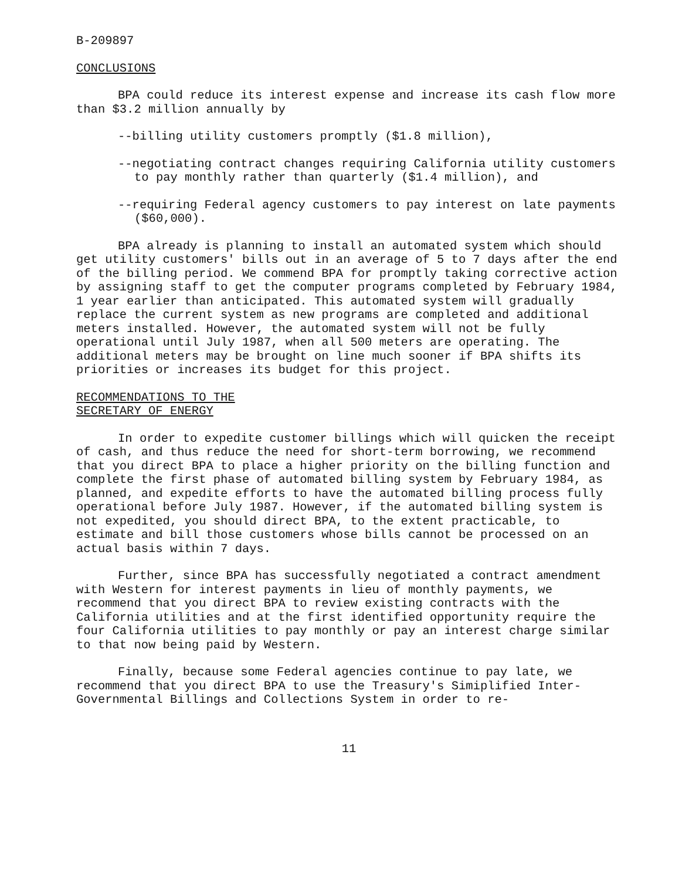B-209897
CONCLUSIONS
BPA could reduce its interest expense and increase its cash flow more than $3.2 million annually by
--billing utility customers promptly ($1.8 million),
--negotiating contract changes requiring California utility customers to pay monthly rather than quarterly ($1.4 million), and
--requiring Federal agency customers to pay interest on late payments ($60,000).
BPA already is planning to install an automated system which should get utility customers' bills out in an average of 5 to 7 days after the end of the billing period. We commend BPA for promptly taking corrective action by assigning staff to get the computer programs completed by February 1984, 1 year earlier than anticipated. This automated system will gradually replace the current system as new programs are completed and additional meters installed. However, the automated system will not be fully operational until July 1987, when all 500 meters are operating. The additional meters may be brought on line much sooner if BPA shifts its priorities or increases its budget for this project.
RECOMMENDATIONS TO THE
SECRETARY OF ENERGY
In order to expedite customer billings which will quicken the receipt of cash, and thus reduce the need for short-term borrowing, we recommend that you direct BPA to place a higher priority on the billing function and complete the first phase of automated billing system by February 1984, as planned, and expedite efforts to have the automated billing process fully operational before July 1987. However, if the automated billing system is not expedited, you should direct BPA, to the extent practicable, to estimate and bill those customers whose bills cannot be processed on an actual basis within 7 days.
Further, since BPA has successfully negotiated a contract amendment with Western for interest payments in lieu of monthly payments, we recommend that you direct BPA to review existing contracts with the California utilities and at the first identified opportunity require the four California utilities to pay monthly or pay an interest charge similar to that now being paid by Western.
Finally, because some Federal agencies continue to pay late, we recommend that you direct BPA to use the Treasury's Simiplified Inter-Governmental Billings and Collections System in order to re-
11